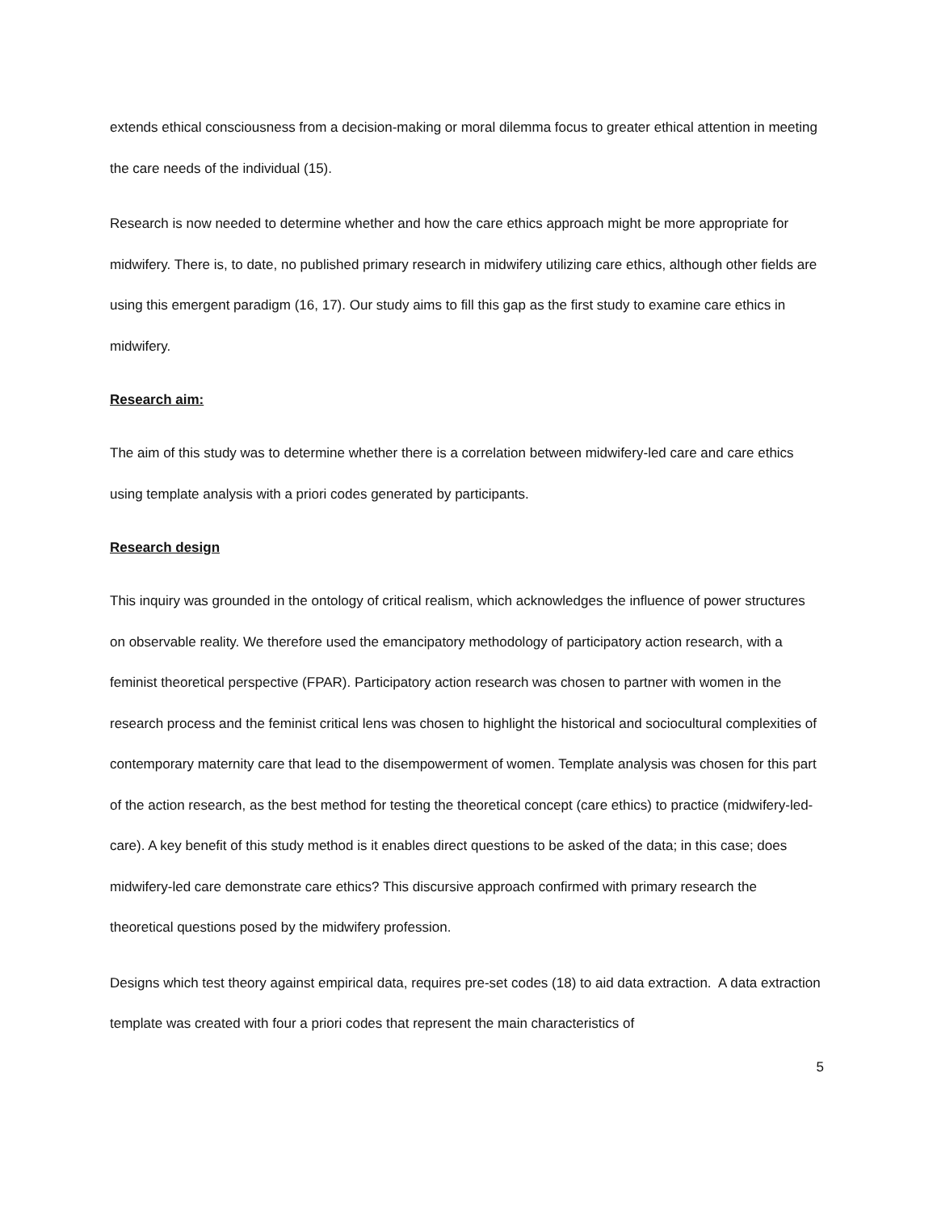extends ethical consciousness from a decision-making or moral dilemma focus to greater ethical attention in meeting the care needs of the individual (15).
Research is now needed to determine whether and how the care ethics approach might be more appropriate for midwifery. There is, to date, no published primary research in midwifery utilizing care ethics, although other fields are using this emergent paradigm (16, 17). Our study aims to fill this gap as the first study to examine care ethics in midwifery.
Research aim:
The aim of this study was to determine whether there is a correlation between midwifery-led care and care ethics using template analysis with a priori codes generated by participants.
Research design
This inquiry was grounded in the ontology of critical realism, which acknowledges the influence of power structures on observable reality. We therefore used the emancipatory methodology of participatory action research, with a feminist theoretical perspective (FPAR). Participatory action research was chosen to partner with women in the research process and the feminist critical lens was chosen to highlight the historical and sociocultural complexities of contemporary maternity care that lead to the disempowerment of women. Template analysis was chosen for this part of the action research, as the best method for testing the theoretical concept (care ethics) to practice (midwifery-led-care). A key benefit of this study method is it enables direct questions to be asked of the data; in this case; does midwifery-led care demonstrate care ethics? This discursive approach confirmed with primary research the theoretical questions posed by the midwifery profession.
Designs which test theory against empirical data, requires pre-set codes (18) to aid data extraction. A data extraction template was created with four a priori codes that represent the main characteristics of
5